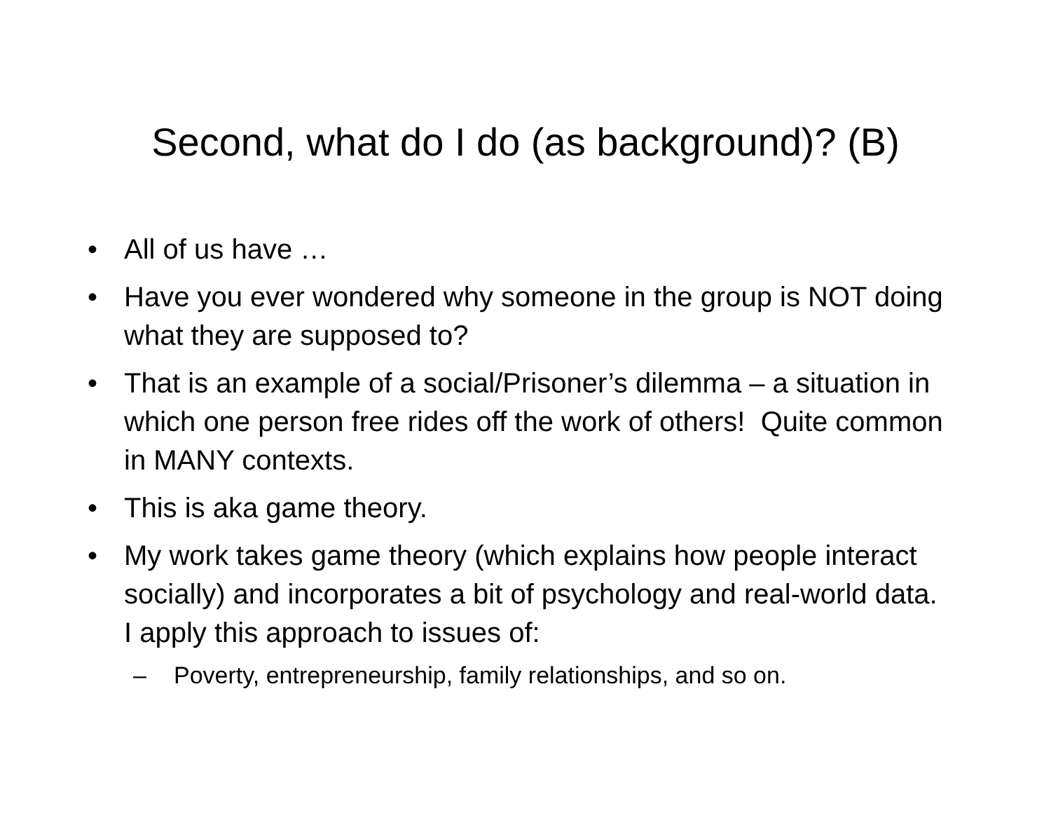Second, what do I do (as background)? (B)
• All of us have …
• Have you ever wondered why someone in the group is NOT doing what they are supposed to?
• That is an example of a social/Prisoner’s dilemma – a situation in which one person free rides off the work of others! Quite common in MANY contexts.
• This is aka game theory.
• My work takes game theory (which explains how people interact socially) and incorporates a bit of psychology and real-world data. I apply this approach to issues of:
– Poverty, entrepreneurship, family relationships, and so on.